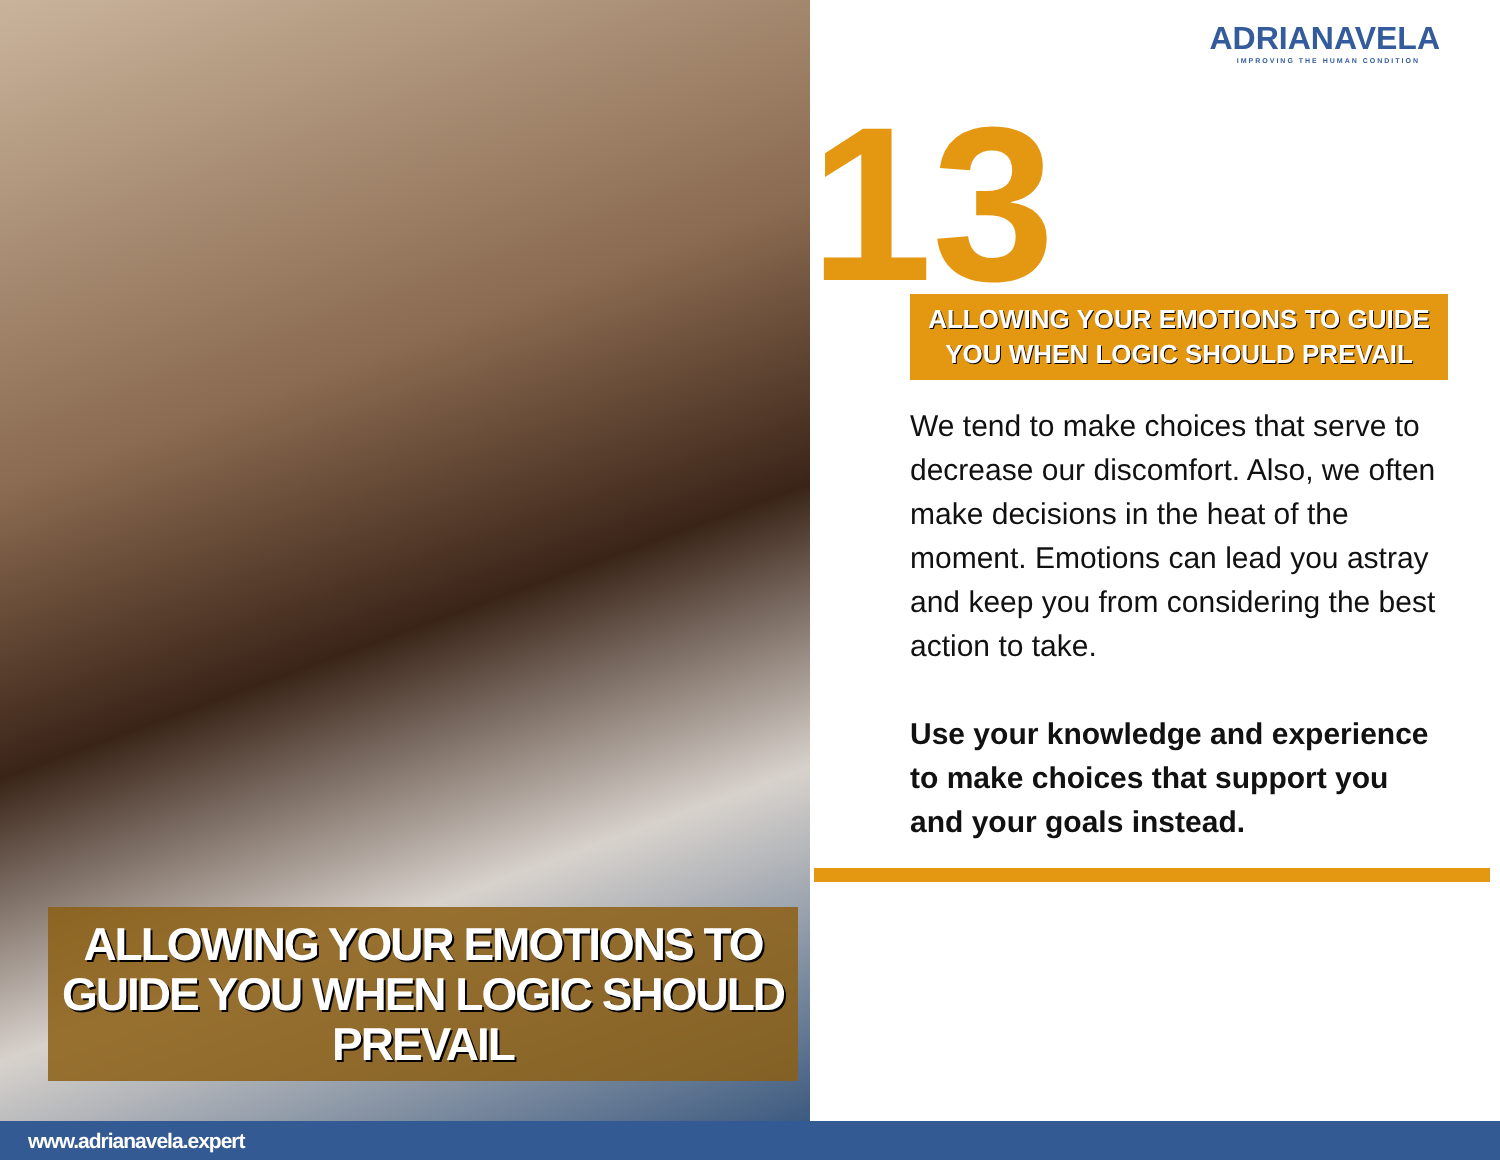ALLOWING YOUR EMOTIONS TO GUIDE YOU WHEN LOGIC SHOULD PREVAIL
ADRIANAVELA
IMPROVING THE HUMAN CONDITION
13
ALLOWING YOUR EMOTIONS TO GUIDE YOU WHEN LOGIC SHOULD PREVAIL
We tend to make choices that serve to decrease our discomfort. Also, we often make decisions in the heat of the moment. Emotions can lead you astray and keep you from considering the best action to take.
Use your knowledge and experience to make choices that support you and your goals instead.
www.adrianavela.expert